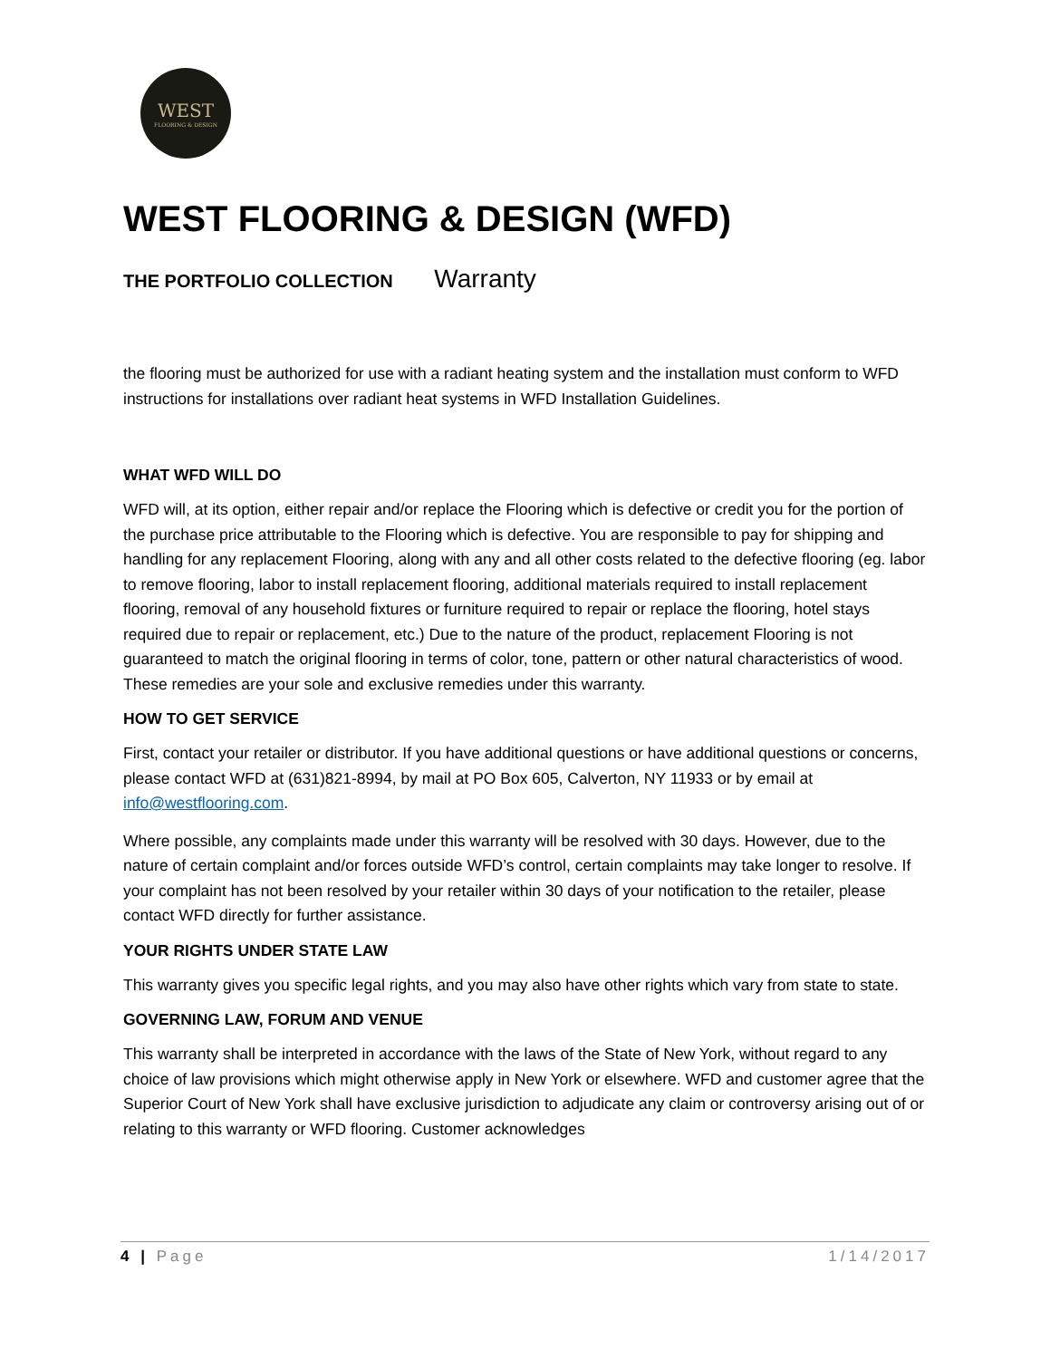WEST
FLOORING & DESIGN
WEST FLOORING & DESIGN (WFD)
THE PORTFOLIO COLLECTION Warranty
the flooring must be authorized for use with a radiant heating system and the installation must conform to WFD instructions for installations over radiant heat systems in WFD Installation Guidelines.
WHAT WFD WILL DO
WFD will, at its option, either repair and/or replace the Flooring which is defective or credit you for the portion of the purchase price attributable to the Flooring which is defective. You are responsible to pay for shipping and handling for any replacement Flooring, along with any and all other costs related to the defective flooring (eg. labor to remove flooring, labor to install replacement flooring, additional materials required to install replacement flooring, removal of any household fixtures or furniture required to repair or replace the flooring, hotel stays required due to repair or replacement, etc.) Due to the nature of the product, replacement Flooring is not guaranteed to match the original flooring in terms of color, tone, pattern or other natural characteristics of wood. These remedies are your sole and exclusive remedies under this warranty.
HOW TO GET SERVICE
First, contact your retailer or distributor. If you have additional questions or have additional questions or concerns, please contact WFD at (631)821-8994, by mail at PO Box 605, Calverton, NY 11933 or by email at info@westflooring.com.
Where possible, any complaints made under this warranty will be resolved with 30 days. However, due to the nature of certain complaint and/or forces outside WFD’s control, certain complaints may take longer to resolve. If your complaint has not been resolved by your retailer within 30 days of your notification to the retailer, please contact WFD directly for further assistance.
YOUR RIGHTS UNDER STATE LAW
This warranty gives you specific legal rights, and you may also have other rights which vary from state to state.
GOVERNING LAW, FORUM AND VENUE
This warranty shall be interpreted in accordance with the laws of the State of New York, without regard to any choice of law provisions which might otherwise apply in New York or elsewhere. WFD and customer agree that the Superior Court of New York shall have exclusive jurisdiction to adjudicate any claim or controversy arising out of or relating to this warranty or WFD flooring. Customer acknowledges
4 | Page 1/14/2017